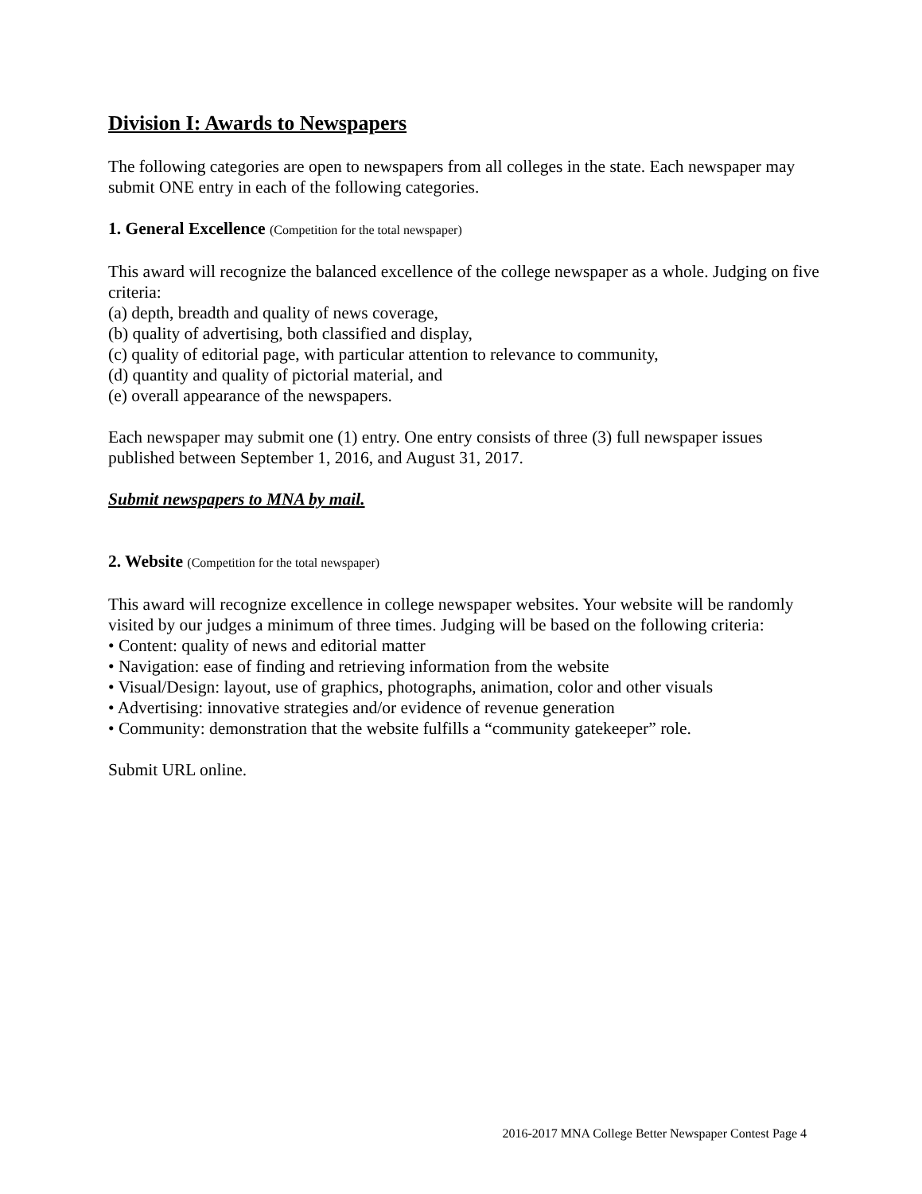Division I: Awards to Newspapers
The following categories are open to newspapers from all colleges in the state. Each newspaper may submit ONE entry in each of the following categories.
1. General Excellence (Competition for the total newspaper)
This award will recognize the balanced excellence of the college newspaper as a whole. Judging on five criteria:
(a) depth, breadth and quality of news coverage,
(b) quality of advertising, both classified and display,
(c) quality of editorial page, with particular attention to relevance to community,
(d) quantity and quality of pictorial material, and
(e) overall appearance of the newspapers.
Each newspaper may submit one (1) entry. One entry consists of three (3) full newspaper issues published between September 1, 2016, and August 31, 2017.
Submit newspapers to MNA by mail.
2. Website (Competition for the total newspaper)
This award will recognize excellence in college newspaper websites. Your website will be randomly visited by our judges a minimum of three times. Judging will be based on the following criteria:
• Content: quality of news and editorial matter
• Navigation: ease of finding and retrieving information from the website
• Visual/Design: layout, use of graphics, photographs, animation, color and other visuals
• Advertising: innovative strategies and/or evidence of revenue generation
• Community: demonstration that the website fulfills a “community gatekeeper” role.
Submit URL online.
2016-2017 MNA College Better Newspaper Contest Page 4